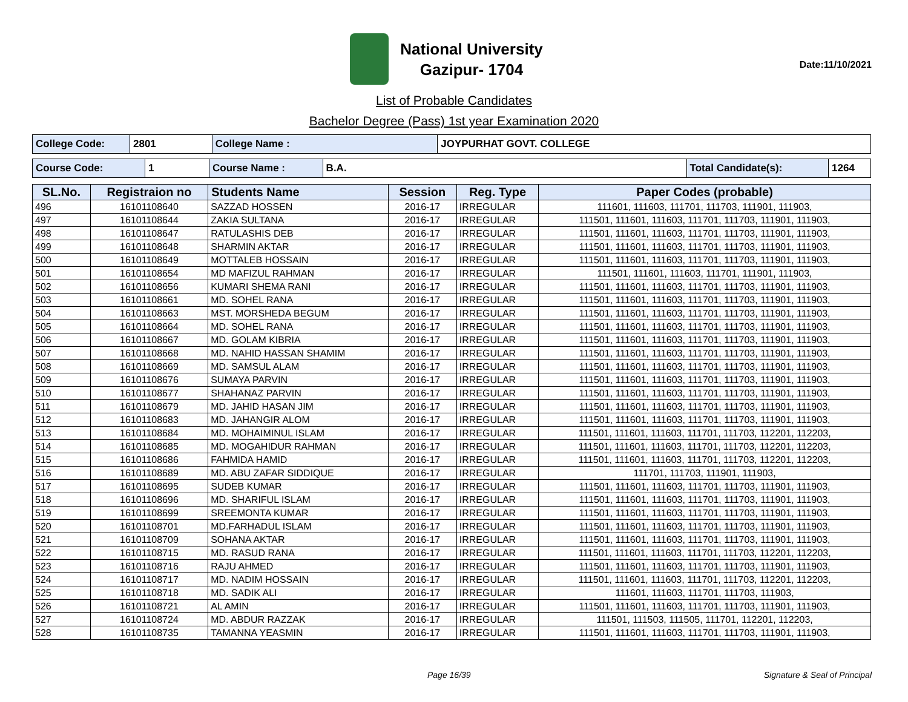National University
Gazipur- 1704
Date:11/10/2021
List of Probable Candidates
Bachelor Degree (Pass) 1st year Examination 2020
| College Code: | 2801 | College Name : | JOYPURHAT GOVT. COLLEGE |
| Course Code: | 1 | Course Name : | B.A. | Total Candidate(s): | 1264 |
| SL.No. | Registraion no | Students Name | Session | Reg. Type | Paper Codes (probable) |
| --- | --- | --- | --- | --- | --- |
| 496 | 16101108640 | SAZZAD HOSSEN | 2016-17 | IRREGULAR | 111601, 111603, 111701, 111703, 111901, 111903, |
| 497 | 16101108644 | ZAKIA SULTANA | 2016-17 | IRREGULAR | 111501, 111601, 111603, 111701, 111703, 111901, 111903, |
| 498 | 16101108647 | RATULASHIS DEB | 2016-17 | IRREGULAR | 111501, 111601, 111603, 111701, 111703, 111901, 111903, |
| 499 | 16101108648 | SHARMIN AKTAR | 2016-17 | IRREGULAR | 111501, 111601, 111603, 111701, 111703, 111901, 111903, |
| 500 | 16101108649 | MOTTALEB HOSSAIN | 2016-17 | IRREGULAR | 111501, 111601, 111603, 111701, 111703, 111901, 111903, |
| 501 | 16101108654 | MD MAFIZUL RAHMAN | 2016-17 | IRREGULAR | 111501, 111601, 111603, 111701, 111901, 111903, |
| 502 | 16101108656 | KUMARI SHEMA RANI | 2016-17 | IRREGULAR | 111501, 111601, 111603, 111701, 111703, 111901, 111903, |
| 503 | 16101108661 | MD. SOHEL RANA | 2016-17 | IRREGULAR | 111501, 111601, 111603, 111701, 111703, 111901, 111903, |
| 504 | 16101108663 | MST. MORSHEDA BEGUM | 2016-17 | IRREGULAR | 111501, 111601, 111603, 111701, 111703, 111901, 111903, |
| 505 | 16101108664 | MD. SOHEL RANA | 2016-17 | IRREGULAR | 111501, 111601, 111603, 111701, 111703, 111901, 111903, |
| 506 | 16101108667 | MD. GOLAM KIBRIA | 2016-17 | IRREGULAR | 111501, 111601, 111603, 111701, 111703, 111901, 111903, |
| 507 | 16101108668 | MD. NAHID HASSAN SHAMIM | 2016-17 | IRREGULAR | 111501, 111601, 111603, 111701, 111703, 111901, 111903, |
| 508 | 16101108669 | MD. SAMSUL ALAM | 2016-17 | IRREGULAR | 111501, 111601, 111603, 111701, 111703, 111901, 111903, |
| 509 | 16101108676 | SUMAYA PARVIN | 2016-17 | IRREGULAR | 111501, 111601, 111603, 111701, 111703, 111901, 111903, |
| 510 | 16101108677 | SHAHANAZ PARVIN | 2016-17 | IRREGULAR | 111501, 111601, 111603, 111701, 111703, 111901, 111903, |
| 511 | 16101108679 | MD. JAHID HASAN JIM | 2016-17 | IRREGULAR | 111501, 111601, 111603, 111701, 111703, 111901, 111903, |
| 512 | 16101108683 | MD. JAHANGIR ALOM | 2016-17 | IRREGULAR | 111501, 111601, 111603, 111701, 111703, 111901, 111903, |
| 513 | 16101108684 | MD. MOHAIMINUL ISLAM | 2016-17 | IRREGULAR | 111501, 111601, 111603, 111701, 111703, 112201, 112203, |
| 514 | 16101108685 | MD. MOGAHIDUR RAHMAN | 2016-17 | IRREGULAR | 111501, 111601, 111603, 111701, 111703, 112201, 112203, |
| 515 | 16101108686 | FAHMIDA HAMID | 2016-17 | IRREGULAR | 111501, 111601, 111603, 111701, 111703, 112201, 112203, |
| 516 | 16101108689 | MD. ABU ZAFAR SIDDIQUE | 2016-17 | IRREGULAR | 111701, 111703, 111901, 111903, |
| 517 | 16101108695 | SUDEB KUMAR | 2016-17 | IRREGULAR | 111501, 111601, 111603, 111701, 111703, 111901, 111903, |
| 518 | 16101108696 | MD. SHARIFUL ISLAM | 2016-17 | IRREGULAR | 111501, 111601, 111603, 111701, 111703, 111901, 111903, |
| 519 | 16101108699 | SREEMONTA KUMAR | 2016-17 | IRREGULAR | 111501, 111601, 111603, 111701, 111703, 111901, 111903, |
| 520 | 16101108701 | MD.FARHADUL ISLAM | 2016-17 | IRREGULAR | 111501, 111601, 111603, 111701, 111703, 111901, 111903, |
| 521 | 16101108709 | SOHANA AKTAR | 2016-17 | IRREGULAR | 111501, 111601, 111603, 111701, 111703, 111901, 111903, |
| 522 | 16101108715 | MD. RASUD RANA | 2016-17 | IRREGULAR | 111501, 111601, 111603, 111701, 111703, 112201, 112203, |
| 523 | 16101108716 | RAJU AHMED | 2016-17 | IRREGULAR | 111501, 111601, 111603, 111701, 111703, 111901, 111903, |
| 524 | 16101108717 | MD. NADIM HOSSAIN | 2016-17 | IRREGULAR | 111501, 111601, 111603, 111701, 111703, 112201, 112203, |
| 525 | 16101108718 | MD. SADIK ALI | 2016-17 | IRREGULAR | 111601, 111603, 111701, 111703, 111903, |
| 526 | 16101108721 | AL AMIN | 2016-17 | IRREGULAR | 111501, 111601, 111603, 111701, 111703, 111901, 111903, |
| 527 | 16101108724 | MD. ABDUR RAZZAK | 2016-17 | IRREGULAR | 111501, 111503, 111505, 111701, 112201, 112203, |
| 528 | 16101108735 | TAMANNA YEASMIN | 2016-17 | IRREGULAR | 111501, 111601, 111603, 111701, 111703, 111901, 111903, |
Page 16/39 Signature & Seal of Principal